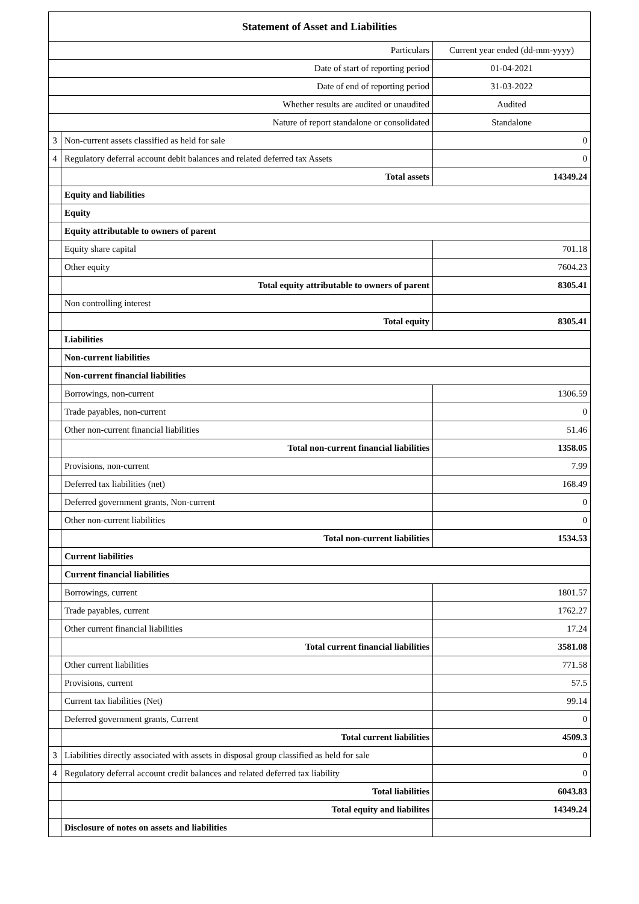| Statement of Asset and Liabilities | | |
| --- | --- | --- |
| Particulars | | Current year ended (dd-mm-yyyy) |
| Date of start of reporting period | | 01-04-2021 |
| Date of end of reporting period | | 31-03-2022 |
| Whether results are audited or unaudited | | Audited |
| Nature of report standalone or consolidated | | Standalone |
| 3 | Non-current assets classified as held for sale | 0 |
| 4 | Regulatory deferral account debit balances and related deferred tax Assets | 0 |
| | Total assets | 14349.24 |
| | Equity and liabilities | |
| | Equity | |
| | Equity attributable to owners of parent | |
| | Equity share capital | 701.18 |
| | Other equity | 7604.23 |
| | Total equity attributable to owners of parent | 8305.41 |
| | Non controlling interest | |
| | Total equity | 8305.41 |
| | Liabilities | |
| | Non-current liabilities | |
| | Non-current financial liabilities | |
| | Borrowings, non-current | 1306.59 |
| | Trade payables, non-current | 0 |
| | Other non-current financial liabilities | 51.46 |
| | Total non-current financial liabilities | 1358.05 |
| | Provisions, non-current | 7.99 |
| | Deferred tax liabilities (net) | 168.49 |
| | Deferred government grants, Non-current | 0 |
| | Other non-current liabilities | 0 |
| | Total non-current liabilities | 1534.53 |
| | Current liabilities | |
| | Current financial liabilities | |
| | Borrowings, current | 1801.57 |
| | Trade payables, current | 1762.27 |
| | Other current financial liabilities | 17.24 |
| | Total current financial liabilities | 3581.08 |
| | Other current liabilities | 771.58 |
| | Provisions, current | 57.5 |
| | Current tax liabilities (Net) | 99.14 |
| | Deferred government grants, Current | 0 |
| | Total current liabilities | 4509.3 |
| 3 | Liabilities directly associated with assets in disposal group classified as held for sale | 0 |
| 4 | Regulatory deferral account credit balances and related deferred tax liability | 0 |
| | Total liabilities | 6043.83 |
| | Total equity and liabilites | 14349.24 |
| | Disclosure of notes on assets and liabilities | |